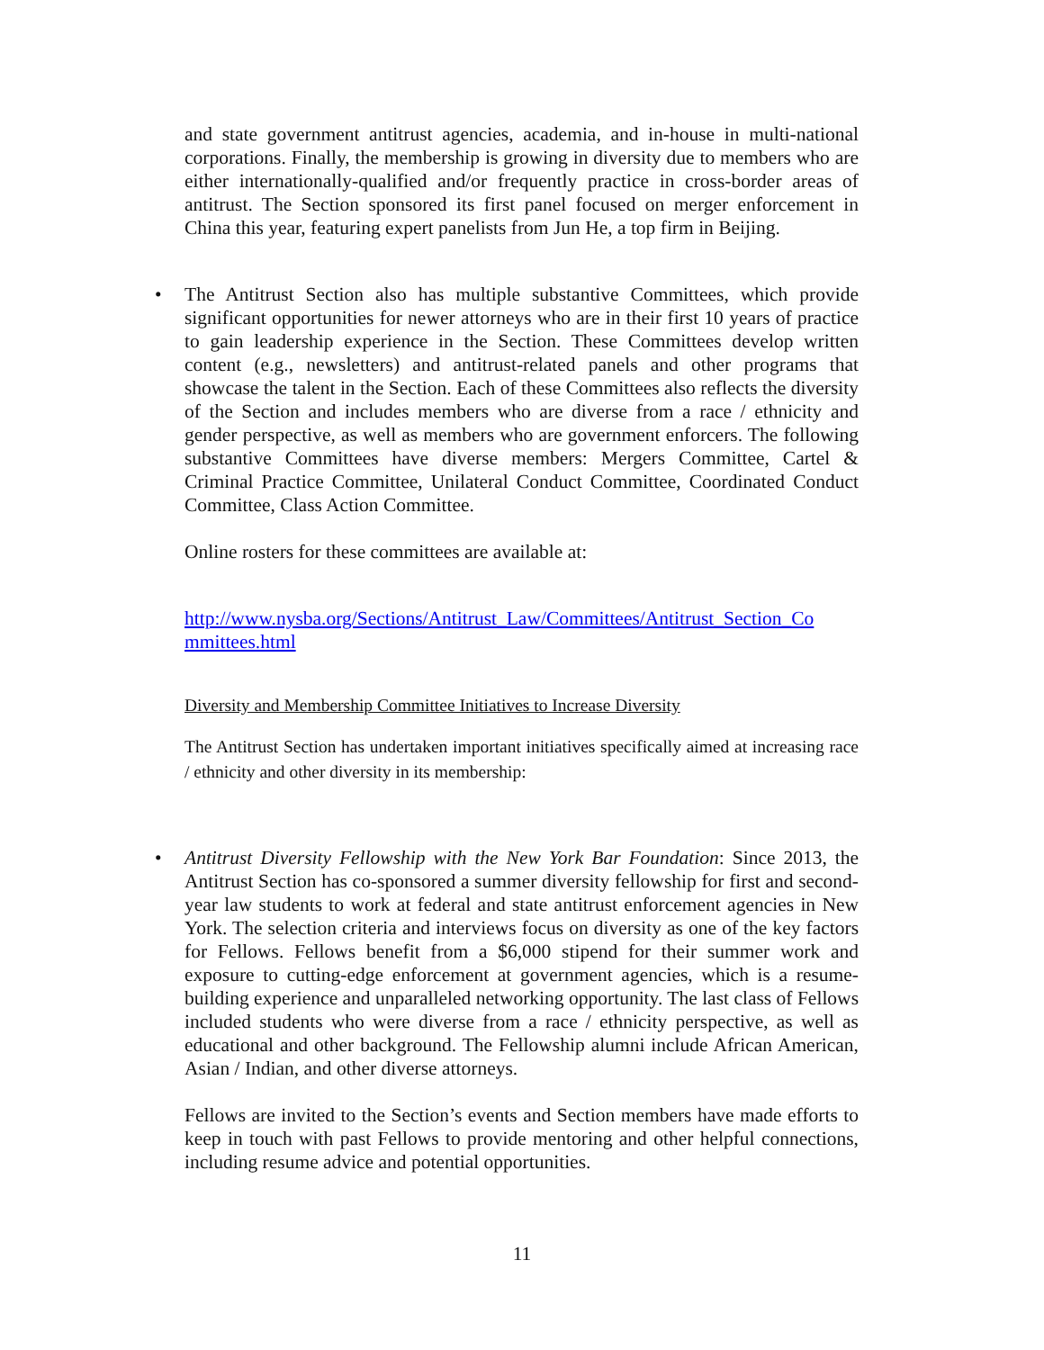and state government antitrust agencies, academia, and in-house in multi-national corporations. Finally, the membership is growing in diversity due to members who are either internationally-qualified and/or frequently practice in cross-border areas of antitrust. The Section sponsored its first panel focused on merger enforcement in China this year, featuring expert panelists from Jun He, a top firm in Beijing.
• The Antitrust Section also has multiple substantive Committees, which provide significant opportunities for newer attorneys who are in their first 10 years of practice to gain leadership experience in the Section. These Committees develop written content (e.g., newsletters) and antitrust-related panels and other programs that showcase the talent in the Section. Each of these Committees also reflects the diversity of the Section and includes members who are diverse from a race / ethnicity and gender perspective, as well as members who are government enforcers. The following substantive Committees have diverse members: Mergers Committee, Cartel & Criminal Practice Committee, Unilateral Conduct Committee, Coordinated Conduct Committee, Class Action Committee.
Online rosters for these committees are available at:
http://www.nysba.org/Sections/Antitrust_Law/Committees/Antitrust_Section_Co
mmittees.html
Diversity and Membership Committee Initiatives to Increase Diversity
The Antitrust Section has undertaken important initiatives specifically aimed at increasing race / ethnicity and other diversity in its membership:
• Antitrust Diversity Fellowship with the New York Bar Foundation: Since 2013, the Antitrust Section has co-sponsored a summer diversity fellowship for first and second-year law students to work at federal and state antitrust enforcement agencies in New York. The selection criteria and interviews focus on diversity as one of the key factors for Fellows. Fellows benefit from a $6,000 stipend for their summer work and exposure to cutting-edge enforcement at government agencies, which is a resume-building experience and unparalleled networking opportunity. The last class of Fellows included students who were diverse from a race / ethnicity perspective, as well as educational and other background. The Fellowship alumni include African American, Asian / Indian, and other diverse attorneys.
Fellows are invited to the Section’s events and Section members have made efforts to keep in touch with past Fellows to provide mentoring and other helpful connections, including resume advice and potential opportunities.
11